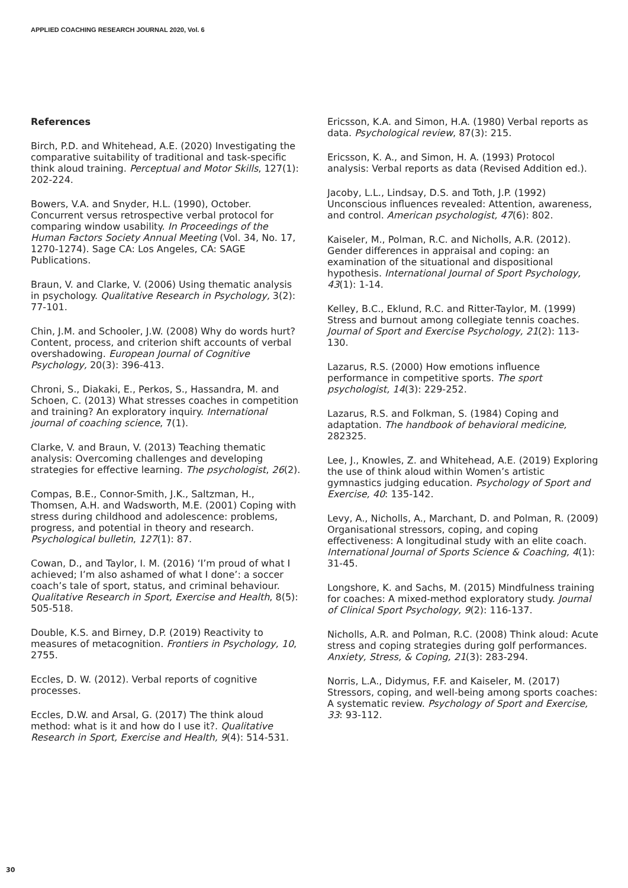APPLIED COACHING RESEARCH JOURNAL 2020, Vol. 6
References
Birch, P.D. and Whitehead, A.E. (2020) Investigating the comparative suitability of traditional and task-specific think aloud training. Perceptual and Motor Skills, 127(1): 202-224.
Bowers, V.A. and Snyder, H.L. (1990), October. Concurrent versus retrospective verbal protocol for comparing window usability. In Proceedings of the Human Factors Society Annual Meeting (Vol. 34, No. 17, 1270-1274). Sage CA: Los Angeles, CA: SAGE Publications.
Braun, V. and Clarke, V. (2006) Using thematic analysis in psychology. Qualitative Research in Psychology, 3(2): 77-101.
Chin, J.M. and Schooler, J.W. (2008) Why do words hurt? Content, process, and criterion shift accounts of verbal overshadowing. European Journal of Cognitive Psychology, 20(3): 396-413.
Chroni, S., Diakaki, E., Perkos, S., Hassandra, M. and Schoen, C. (2013) What stresses coaches in competition and training? An exploratory inquiry. International journal of coaching science, 7(1).
Clarke, V. and Braun, V. (2013) Teaching thematic analysis: Overcoming challenges and developing strategies for effective learning. The psychologist, 26(2).
Compas, B.E., Connor-Smith, J.K., Saltzman, H., Thomsen, A.H. and Wadsworth, M.E. (2001) Coping with stress during childhood and adolescence: problems, progress, and potential in theory and research. Psychological bulletin, 127(1): 87.
Cowan, D., and Taylor, I. M. (2016) ‘I’m proud of what I achieved; I’m also ashamed of what I done’: a soccer coach’s tale of sport, status, and criminal behaviour. Qualitative Research in Sport, Exercise and Health, 8(5): 505-518.
Double, K.S. and Birney, D.P. (2019) Reactivity to measures of metacognition. Frontiers in Psychology, 10, 2755.
Eccles, D. W. (2012). Verbal reports of cognitive processes.
Eccles, D.W. and Arsal, G. (2017) The think aloud method: what is it and how do I use it?. Qualitative Research in Sport, Exercise and Health, 9(4): 514-531.
Ericsson, K.A. and Simon, H.A. (1980) Verbal reports as data. Psychological review, 87(3): 215.
Ericsson, K. A., and Simon, H. A. (1993) Protocol analysis: Verbal reports as data (Revised Addition ed.).
Jacoby, L.L., Lindsay, D.S. and Toth, J.P. (1992) Unconscious influences revealed: Attention, awareness, and control. American psychologist, 47(6): 802.
Kaiseler, M., Polman, R.C. and Nicholls, A.R. (2012). Gender differences in appraisal and coping: an examination of the situational and dispositional hypothesis. International Journal of Sport Psychology, 43(1): 1-14.
Kelley, B.C., Eklund, R.C. and Ritter-Taylor, M. (1999) Stress and burnout among collegiate tennis coaches. Journal of Sport and Exercise Psychology, 21(2): 113-130.
Lazarus, R.S. (2000) How emotions influence performance in competitive sports. The sport psychologist, 14(3): 229-252.
Lazarus, R.S. and Folkman, S. (1984) Coping and adaptation. The handbook of behavioral medicine, 282325.
Lee, J., Knowles, Z. and Whitehead, A.E. (2019) Exploring the use of think aloud within Women’s artistic gymnastics judging education. Psychology of Sport and Exercise, 40: 135-142.
Levy, A., Nicholls, A., Marchant, D. and Polman, R. (2009) Organisational stressors, coping, and coping effectiveness: A longitudinal study with an elite coach. International Journal of Sports Science & Coaching, 4(1): 31-45.
Longshore, K. and Sachs, M. (2015) Mindfulness training for coaches: A mixed-method exploratory study. Journal of Clinical Sport Psychology, 9(2): 116-137.
Nicholls, A.R. and Polman, R.C. (2008) Think aloud: Acute stress and coping strategies during golf performances. Anxiety, Stress, & Coping, 21(3): 283-294.
Norris, L.A., Didymus, F.F. and Kaiseler, M. (2017) Stressors, coping, and well-being among sports coaches: A systematic review. Psychology of Sport and Exercise, 33: 93-112.
30